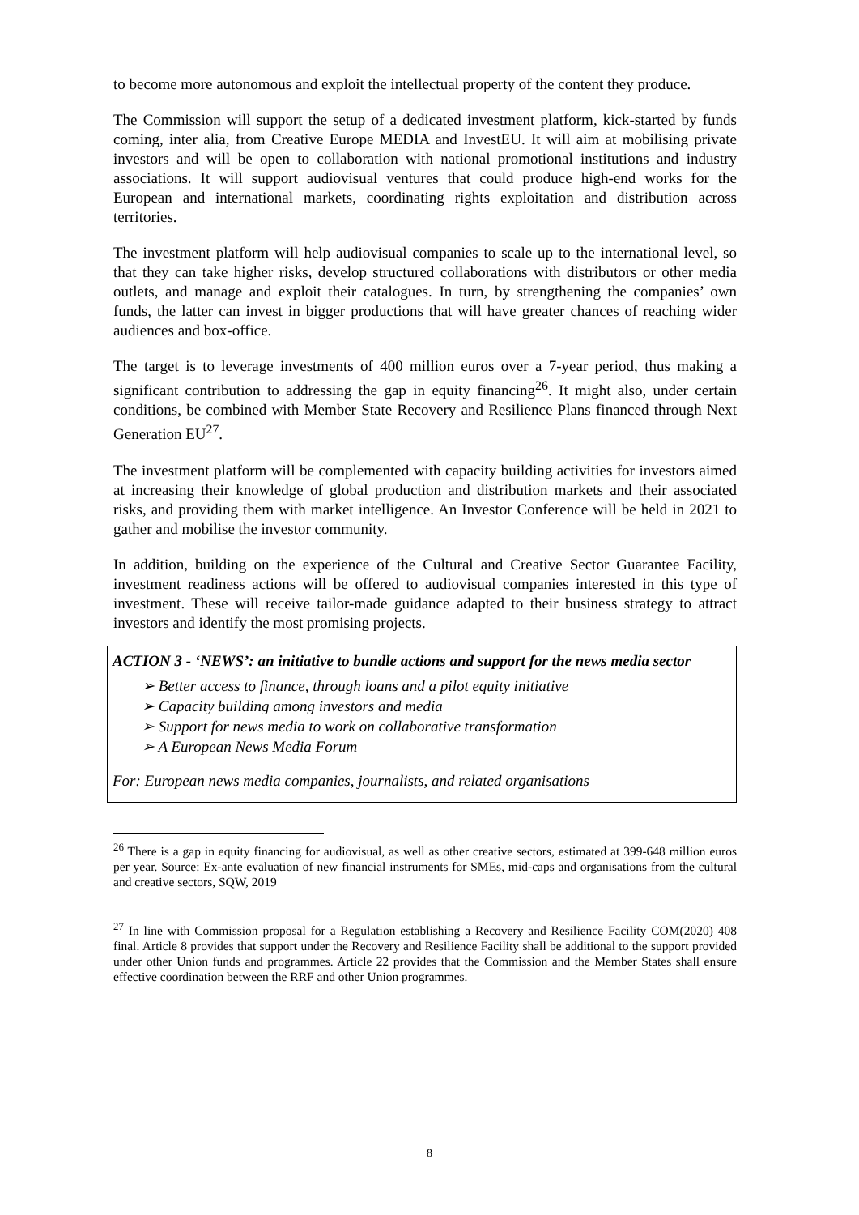to become more autonomous and exploit the intellectual property of the content they produce.
The Commission will support the setup of a dedicated investment platform, kick-started by funds coming, inter alia, from Creative Europe MEDIA and InvestEU. It will aim at mobilising private investors and will be open to collaboration with national promotional institutions and industry associations. It will support audiovisual ventures that could produce high-end works for the European and international markets, coordinating rights exploitation and distribution across territories.
The investment platform will help audiovisual companies to scale up to the international level, so that they can take higher risks, develop structured collaborations with distributors or other media outlets, and manage and exploit their catalogues. In turn, by strengthening the companies’ own funds, the latter can invest in bigger productions that will have greater chances of reaching wider audiences and box-office.
The target is to leverage investments of 400 million euros over a 7-year period, thus making a significant contribution to addressing the gap in equity financing<sup>26</sup>. It might also, under certain conditions, be combined with Member State Recovery and Resilience Plans financed through Next Generation EU<sup>27</sup>.
The investment platform will be complemented with capacity building activities for investors aimed at increasing their knowledge of global production and distribution markets and their associated risks, and providing them with market intelligence. An Investor Conference will be held in 2021 to gather and mobilise the investor community.
In addition, building on the experience of the Cultural and Creative Sector Guarantee Facility, investment readiness actions will be offered to audiovisual companies interested in this type of investment. These will receive tailor-made guidance adapted to their business strategy to attract investors and identify the most promising projects.
ACTION 3 - ‘NEWS’: an initiative to bundle actions and support for the news media sector
➢ Better access to finance, through loans and a pilot equity initiative
➢ Capacity building among investors and media
➢ Support for news media to work on collaborative transformation
➢ A European News Media Forum
For: European news media companies, journalists, and related organisations
<sup>26</sup> There is a gap in equity financing for audiovisual, as well as other creative sectors, estimated at 399-648 million euros per year. Source: Ex-ante evaluation of new financial instruments for SMEs, mid-caps and organisations from the cultural and creative sectors, SQW, 2019
<sup>27</sup> In line with Commission proposal for a Regulation establishing a Recovery and Resilience Facility COM(2020) 408 final. Article 8 provides that support under the Recovery and Resilience Facility shall be additional to the support provided under other Union funds and programmes. Article 22 provides that the Commission and the Member States shall ensure effective coordination between the RRF and other Union programmes.
8